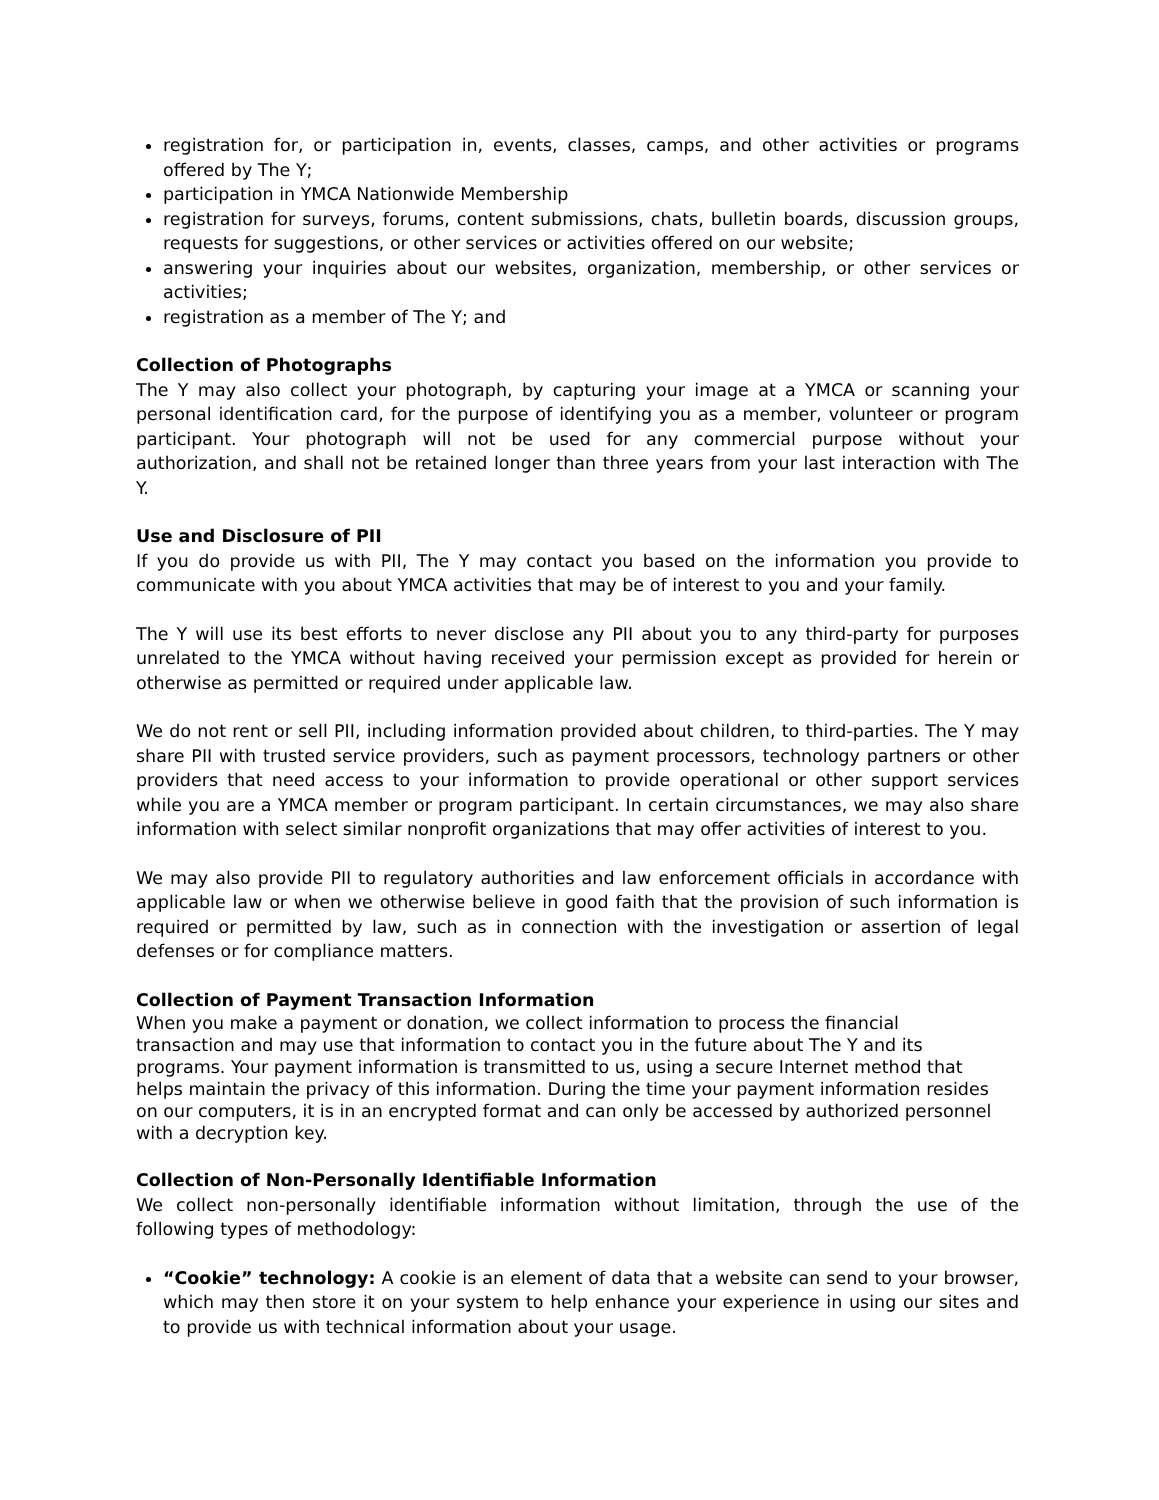registration for, or participation in, events, classes, camps, and other activities or programs offered by The Y;
participation in YMCA Nationwide Membership
registration for surveys, forums, content submissions, chats, bulletin boards, discussion groups, requests for suggestions, or other services or activities offered on our website;
answering your inquiries about our websites, organization, membership, or other services or activities;
registration as a member of The Y; and
Collection of Photographs
The Y may also collect your photograph, by capturing your image at a YMCA or scanning your personal identification card, for the purpose of identifying you as a member, volunteer or program participant. Your photograph will not be used for any commercial purpose without your authorization, and shall not be retained longer than three years from your last interaction with The Y.
Use and Disclosure of PII
If you do provide us with PII, The Y may contact you based on the information you provide to communicate with you about YMCA activities that may be of interest to you and your family.
The Y will use its best efforts to never disclose any PII about you to any third-party for purposes unrelated to the YMCA without having received your permission except as provided for herein or otherwise as permitted or required under applicable law.
We do not rent or sell PII, including information provided about children, to third-parties. The Y may share PII with trusted service providers, such as payment processors, technology partners or other providers that need access to your information to provide operational or other support services while you are a YMCA member or program participant. In certain circumstances, we may also share information with select similar nonprofit organizations that may offer activities of interest to you.
We may also provide PII to regulatory authorities and law enforcement officials in accordance with applicable law or when we otherwise believe in good faith that the provision of such information is required or permitted by law, such as in connection with the investigation or assertion of legal defenses or for compliance matters.
Collection of Payment Transaction Information
When you make a payment or donation, we collect information to process the financial
transaction and may use that information to contact you in the future about The Y and its
programs. Your payment information is transmitted to us, using a secure Internet method that
helps maintain the privacy of this information. During the time your payment information resides
on our computers, it is in an encrypted format and can only be accessed by authorized personnel
with a decryption key.
Collection of Non-Personally Identifiable Information
We collect non-personally identifiable information without limitation, through the use of the following types of methodology:
“Cookie” technology: A cookie is an element of data that a website can send to your browser, which may then store it on your system to help enhance your experience in using our sites and to provide us with technical information about your usage.